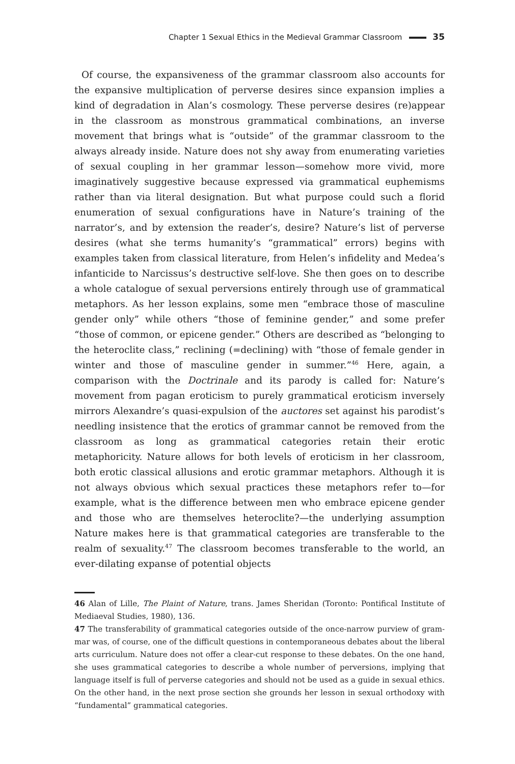Chapter 1 Sexual Ethics in the Medieval Grammar Classroom 35
Of course, the expansiveness of the grammar classroom also accounts for the expansive multiplication of perverse desires since expansion implies a kind of degradation in Alan’s cosmology. These perverse desires (re)appear in the class­room as monstrous grammatical combinations, an inverse movement that brings what is “outside” of the grammar classroom to the always already inside. Nature does not shy away from enumerating varieties of sexual coupling in her grammar lesson—somehow more vivid, more imaginatively suggestive because expressed via grammatical euphemisms rather than via literal designation. But what pur­pose could such a florid enumeration of sexual configurations have in Nature’s training of the narrator’s, and by extension the reader’s, desire? Nature’s list of perverse desires (what she terms humanity’s “grammatical” errors) begins with examples taken from classical literature, from Helen’s infidelity and Medea’s in­fanticide to Narcissus’s destructive self-love. She then goes on to describe a whole catalogue of sexual perversions entirely through use of grammatical metaphors. As her lesson explains, some men “embrace those of masculine gender only” while others “those of feminine gender,” and some prefer “those of common, or epicene gender.” Others are described as “belonging to the heteroclite class,” re­clining (=declining) with “those of female gender in winter and those of mascu­line gender in summer.”<sup>46</sup> Here, again, a comparison with the Doctrinale and its parody is called for: Nature’s movement from pagan eroticism to purely grammat­ical eroticism inversely mirrors Alexandre’s quasi-expulsion of the auctores set against his parodist’s needling insistence that the erotics of grammar cannot be removed from the classroom as long as grammatical categories retain their erotic metaphoricity. Nature allows for both levels of eroticism in her classroom, both erotic classical allusions and erotic grammar metaphors. Although it is not always obvious which sexual practices these metaphors refer to—for example, what is the difference between men who embrace epicene gender and those who are themselves heteroclite?—the underlying assumption Nature makes here is that grammatical categories are transferable to the realm of sexuality.<sup>47</sup> The classroom becomes transferable to the world, an ever-dilating expanse of potential objects
46 Alan of Lille, The Plaint of Nature, trans. James Sheridan (Toronto: Pontifical Institute of Mediaeval Studies, 1980), 136.
47 The transferability of grammatical categories outside of the once-narrow purview of gram­mar was, of course, one of the difficult questions in contemporaneous debates about the lib­eral arts curriculum. Nature does not offer a clear-cut response to these debates. On the one hand, she uses grammatical categories to describe a whole number of perversions, implying that language itself is full of perverse categories and should not be used as a guide in sexual ethics. On the other hand, in the next prose section she grounds her lesson in sexual ortho­doxy with “fundamental” grammatical categories.